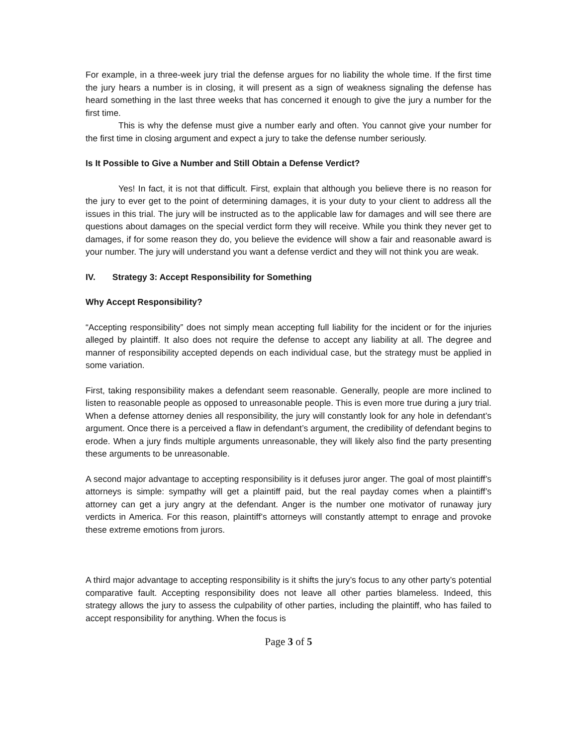For example, in a three-week jury trial the defense argues for no liability the whole time. If the first time the jury hears a number is in closing, it will present as a sign of weakness signaling the defense has heard something in the last three weeks that has concerned it enough to give the jury a number for the first time.
This is why the defense must give a number early and often. You cannot give your number for the first time in closing argument and expect a jury to take the defense number seriously.
Is It Possible to Give a Number and Still Obtain a Defense Verdict?
Yes! In fact, it is not that difficult. First, explain that although you believe there is no reason for the jury to ever get to the point of determining damages, it is your duty to your client to address all the issues in this trial. The jury will be instructed as to the applicable law for damages and will see there are questions about damages on the special verdict form they will receive. While you think they never get to damages, if for some reason they do, you believe the evidence will show a fair and reasonable award is your number. The jury will understand you want a defense verdict and they will not think you are weak.
IV. Strategy 3: Accept Responsibility for Something
Why Accept Responsibility?
“Accepting responsibility” does not simply mean accepting full liability for the incident or for the injuries alleged by plaintiff. It also does not require the defense to accept any liability at all. The degree and manner of responsibility accepted depends on each individual case, but the strategy must be applied in some variation.
First, taking responsibility makes a defendant seem reasonable. Generally, people are more inclined to listen to reasonable people as opposed to unreasonable people. This is even more true during a jury trial. When a defense attorney denies all responsibility, the jury will constantly look for any hole in defendant’s argument. Once there is a perceived a flaw in defendant’s argument, the credibility of defendant begins to erode. When a jury finds multiple arguments unreasonable, they will likely also find the party presenting these arguments to be unreasonable.
A second major advantage to accepting responsibility is it defuses juror anger. The goal of most plaintiff’s attorneys is simple: sympathy will get a plaintiff paid, but the real payday comes when a plaintiff’s attorney can get a jury angry at the defendant. Anger is the number one motivator of runaway jury verdicts in America. For this reason, plaintiff’s attorneys will constantly attempt to enrage and provoke these extreme emotions from jurors.
A third major advantage to accepting responsibility is it shifts the jury’s focus to any other party’s potential comparative fault. Accepting responsibility does not leave all other parties blameless. Indeed, this strategy allows the jury to assess the culpability of other parties, including the plaintiff, who has failed to accept responsibility for anything. When the focus is
Page 3 of 5